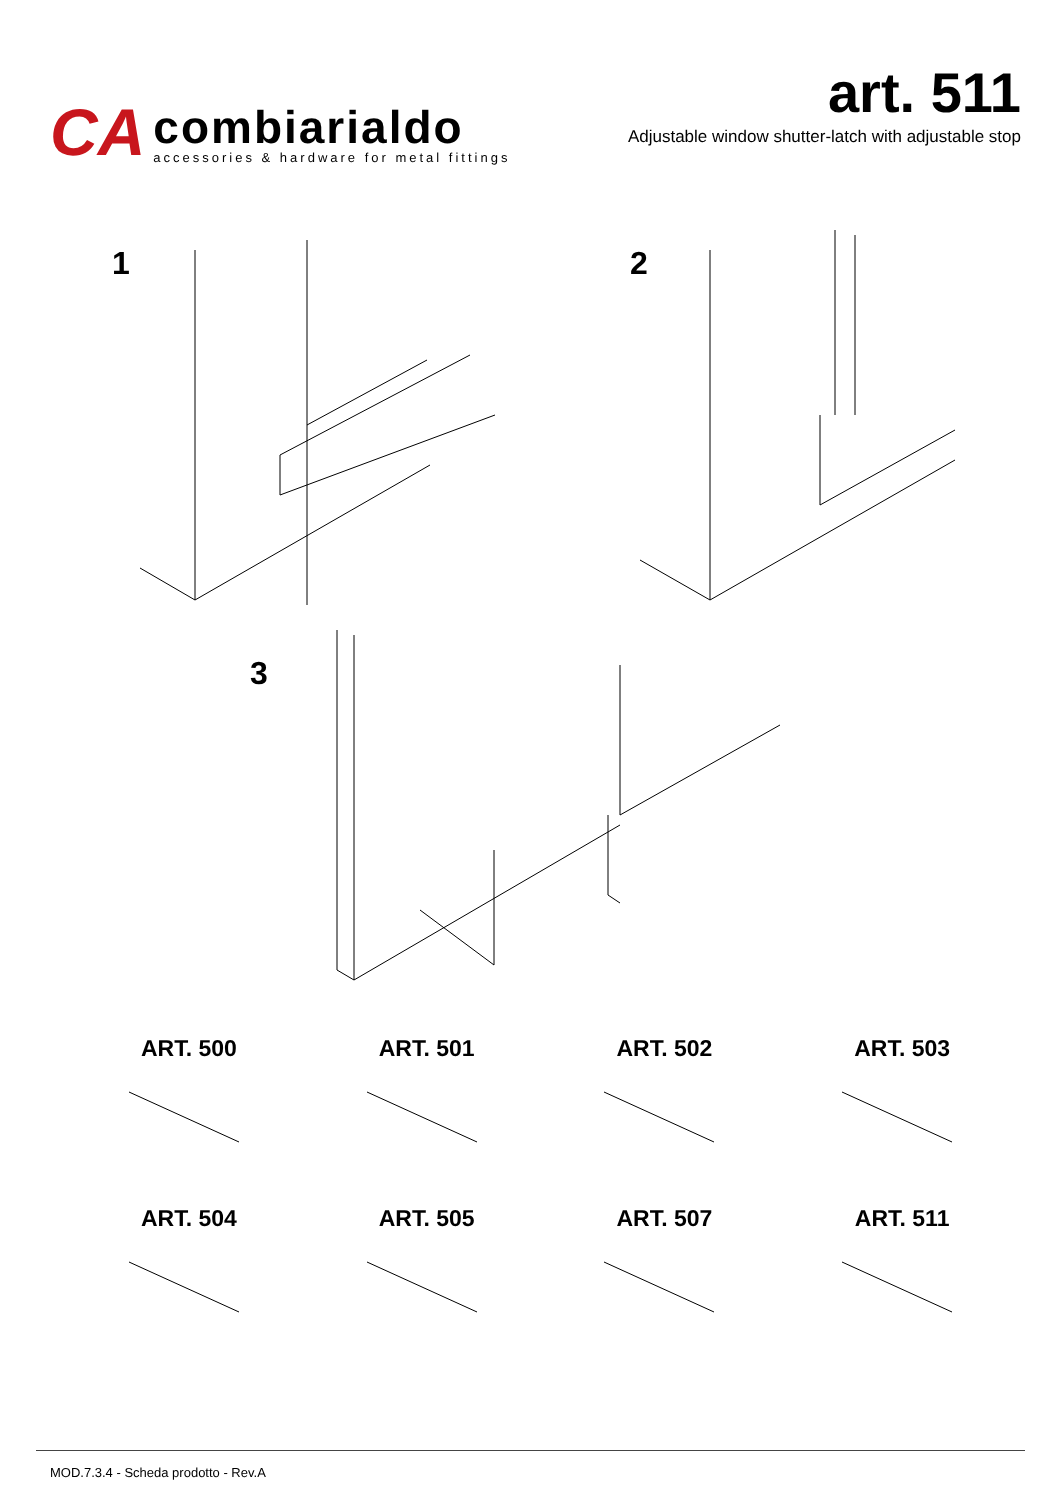CA
combiarialdo
accessories & hardware for metal fittings
art. 511
Adjustable window shutter-latch with adjustable stop
1 2
3
ART. 500
ART. 501
ART. 502
ART. 503
ART. 504
ART. 505
ART. 507
ART. 511
MOD.7.3.4 - Scheda prodotto - Rev.A